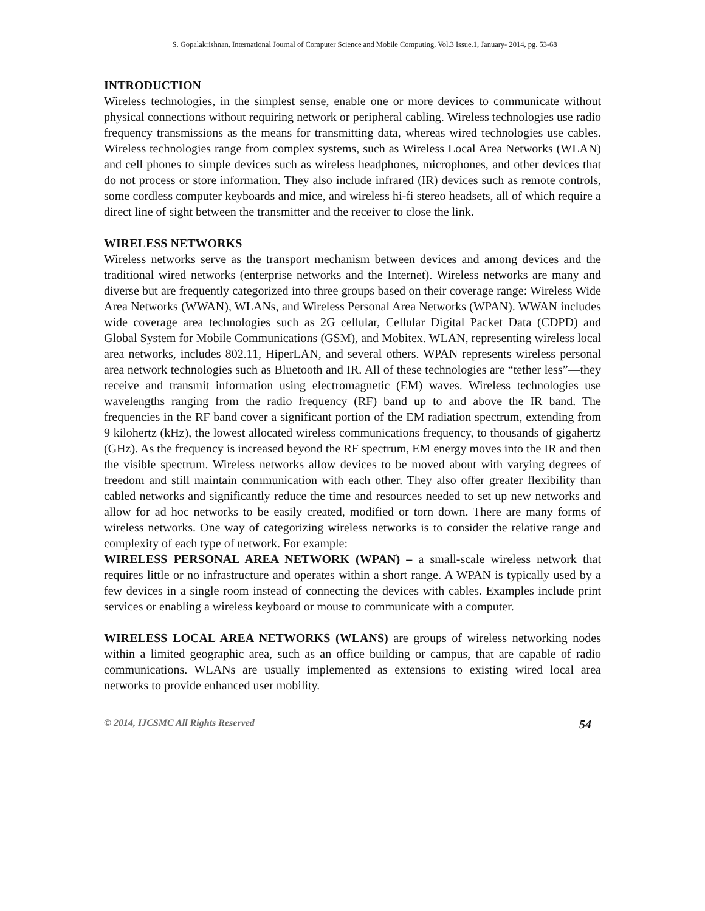S. Gopalakrishnan, International Journal of Computer Science and Mobile Computing, Vol.3 Issue.1, January- 2014, pg. 53-68
INTRODUCTION
Wireless technologies, in the simplest sense, enable one or more devices to communicate without physical connections without requiring network or peripheral cabling. Wireless technologies use radio frequency transmissions as the means for transmitting data, whereas wired technologies use cables. Wireless technologies range from complex systems, such as Wireless Local Area Networks (WLAN) and cell phones to simple devices such as wireless headphones, microphones, and other devices that do not process or store information. They also include infrared (IR) devices such as remote controls, some cordless computer keyboards and mice, and wireless hi-fi stereo headsets, all of which require a direct line of sight between the transmitter and the receiver to close the link.
WIRELESS NETWORKS
Wireless networks serve as the transport mechanism between devices and among devices and the traditional wired networks (enterprise networks and the Internet). Wireless networks are many and diverse but are frequently categorized into three groups based on their coverage range: Wireless Wide Area Networks (WWAN), WLANs, and Wireless Personal Area Networks (WPAN). WWAN includes wide coverage area technologies such as 2G cellular, Cellular Digital Packet Data (CDPD) and Global System for Mobile Communications (GSM), and Mobitex. WLAN, representing wireless local area networks, includes 802.11, HiperLAN, and several others. WPAN represents wireless personal area network technologies such as Bluetooth and IR. All of these technologies are “tether less”—they receive and transmit information using electromagnetic (EM) waves. Wireless technologies use wavelengths ranging from the radio frequency (RF) band up to and above the IR band. The frequencies in the RF band cover a significant portion of the EM radiation spectrum, extending from 9 kilohertz (kHz), the lowest allocated wireless communications frequency, to thousands of gigahertz (GHz). As the frequency is increased beyond the RF spectrum, EM energy moves into the IR and then the visible spectrum. Wireless networks allow devices to be moved about with varying degrees of freedom and still maintain communication with each other. They also offer greater flexibility than cabled networks and significantly reduce the time and resources needed to set up new networks and allow for ad hoc networks to be easily created, modified or torn down. There are many forms of wireless networks. One way of categorizing wireless networks is to consider the relative range and complexity of each type of network. For example:
WIRELESS PERSONAL AREA NETWORK (WPAN) – a small-scale wireless network that requires little or no infrastructure and operates within a short range. A WPAN is typically used by a few devices in a single room instead of connecting the devices with cables. Examples include print services or enabling a wireless keyboard or mouse to communicate with a computer.
WIRELESS LOCAL AREA NETWORKS (WLANS) are groups of wireless networking nodes within a limited geographic area, such as an office building or campus, that are capable of radio communications. WLANs are usually implemented as extensions to existing wired local area networks to provide enhanced user mobility.
© 2014, IJCSMC All Rights Reserved 54